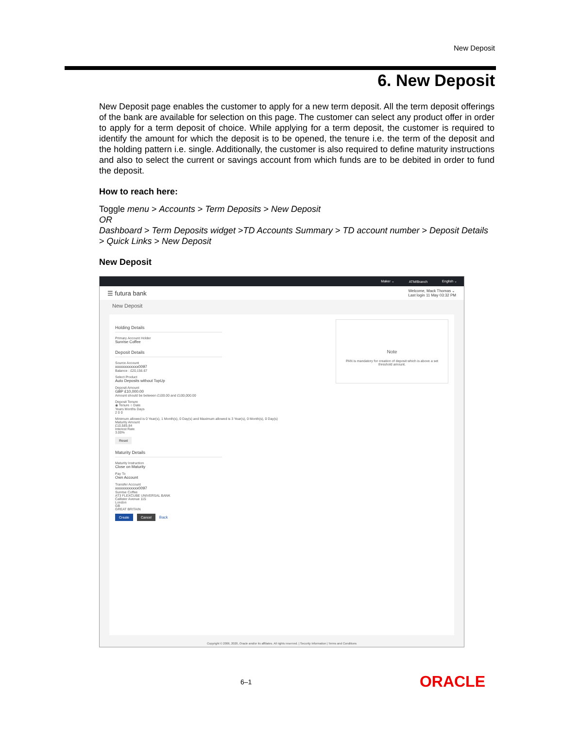New Deposit
6. New Deposit
New Deposit page enables the customer to apply for a new term deposit. All the term deposit offerings of the bank are available for selection on this page. The customer can select any product offer in order to apply for a term deposit of choice. While applying for a term deposit, the customer is required to identify the amount for which the deposit is to be opened, the tenure i.e. the term of the deposit and the holding pattern i.e. single. Additionally, the customer is also required to define maturity instructions and also to select the current or savings account from which funds are to be debited in order to fund the deposit.
How to reach here:
Toggle menu > Accounts > Term Deposits > New Deposit
OR
Dashboard > Term Deposits widget >TD Accounts Summary > TD account number > Deposit Details > Quick Links > New Deposit
New Deposit
Maker ⌄ ATM/Branch English ⌄
☰ futura bank Welcome, Mack Thomas ⌄
Last login 11 May 03:32 PM
New Deposit
Holding Details
Primary Account Holder
Sunrise Coffee
Deposit Details
Source Account
xxxxxxxxxxxx0097
Balance : £20,156.67
Select Product
Auto Deposits without TopUp
Deposit Amount
GBP £10,000.00
Amount should be between £100.00 and £100,000.00
Deposit Tenure
◉ Tenure ○ Date
Years Months Days
2 0 0
Minimum allowed is 0 Year(s), 1 Month(s), 0 Day(s) and Maximum allowed is 3 Year(s), 0 Month(s), 0 Day(s)
Maturity Amount
£10,585.84
Interest Rate
3.00%
Reset
Maturity Details
Maturity Instruction
Close on Maturity
Pay To
Own Account
Transfer Account
xxxxxxxxxxxx0097
Sunrise Coffee
AT3 FLEXCUBE UNIVERSAL BANK
Callister Avenue 115
London
GB
GREAT BRITAIN
Create Cancel Back
Note
PAN is mandatory for creation of deposit which is above a set threshold amount.
Copyright © 2006, 2020, Oracle and/or its affiliates. All rights reserved. | Security Information | Terms and Conditions
6–1 ORACLE